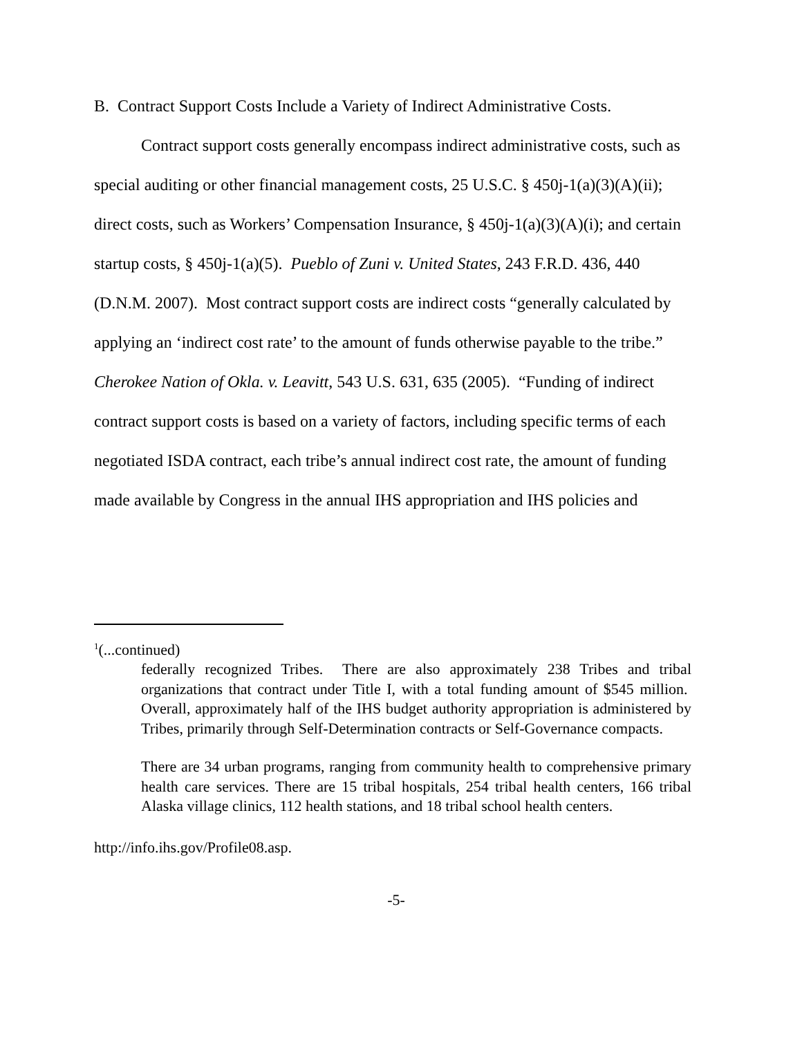B. Contract Support Costs Include a Variety of Indirect Administrative Costs.
Contract support costs generally encompass indirect administrative costs, such as special auditing or other financial management costs, 25 U.S.C. § 450j-1(a)(3)(A)(ii); direct costs, such as Workers’ Compensation Insurance, § 450j-1(a)(3)(A)(i); and certain startup costs, § 450j-1(a)(5). Pueblo of Zuni v. United States, 243 F.R.D. 436, 440 (D.N.M. 2007). Most contract support costs are indirect costs “generally calculated by applying an ‘indirect cost rate’ to the amount of funds otherwise payable to the tribe.” Cherokee Nation of Okla. v. Leavitt, 543 U.S. 631, 635 (2005). “Funding of indirect contract support costs is based on a variety of factors, including specific terms of each negotiated ISDA contract, each tribe’s annual indirect cost rate, the amount of funding made available by Congress in the annual IHS appropriation and IHS policies and
<sup>1</sup> (...continued)
federally recognized Tribes. There are also approximately 238 Tribes and tribal organizations that contract under Title I, with a total funding amount of $545 million. Overall, approximately half of the IHS budget authority appropriation is administered by Tribes, primarily through Self-Determination contracts or Self-Governance compacts.
There are 34 urban programs, ranging from community health to comprehensive primary health care services. There are 15 tribal hospitals, 254 tribal health centers, 166 tribal Alaska village clinics, 112 health stations, and 18 tribal school health centers.
http://info.ihs.gov/Profile08.asp.
-5-